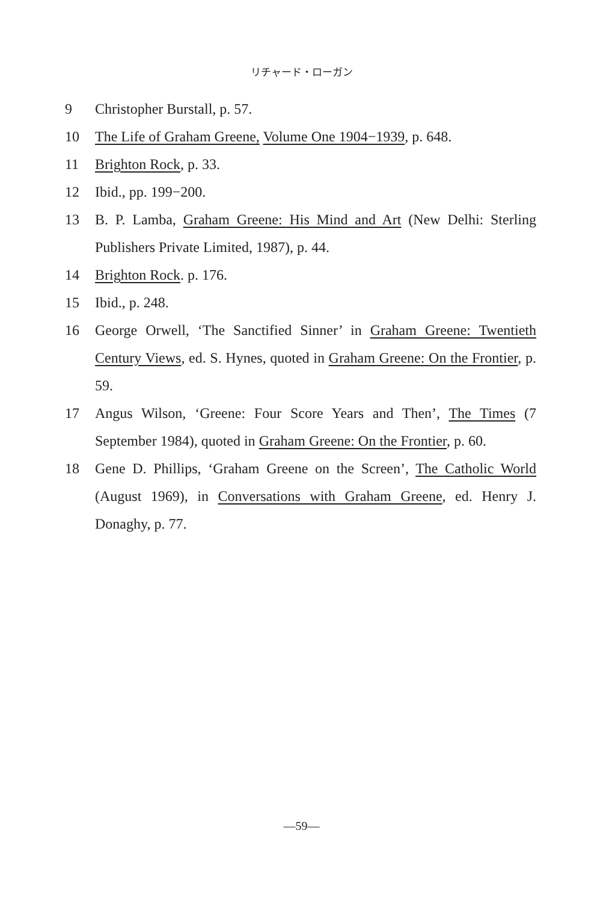リチャード・ローガン
9 Christopher Burstall, p. 57.
10 The Life of Graham Greene, Volume One 1904−1939, p. 648.
11 Brighton Rock, p. 33.
12 Ibid., pp. 199−200.
13 B. P. Lamba, Graham Greene: His Mind and Art (New Delhi: Sterling Publishers Private Limited, 1987), p. 44.
14 Brighton Rock. p. 176.
15 Ibid., p. 248.
16 George Orwell, ‘The Sanctified Sinner’ in Graham Greene: Twentieth Century Views, ed. S. Hynes, quoted in Graham Greene: On the Frontier, p. 59.
17 Angus Wilson, ‘Greene: Four Score Years and Then’, The Times (7 September 1984), quoted in Graham Greene: On the Frontier, p. 60.
18 Gene D. Phillips, ‘Graham Greene on the Screen’, The Catholic World (August 1969), in Conversations with Graham Greene, ed. Henry J. Donaghy, p. 77.
—59—